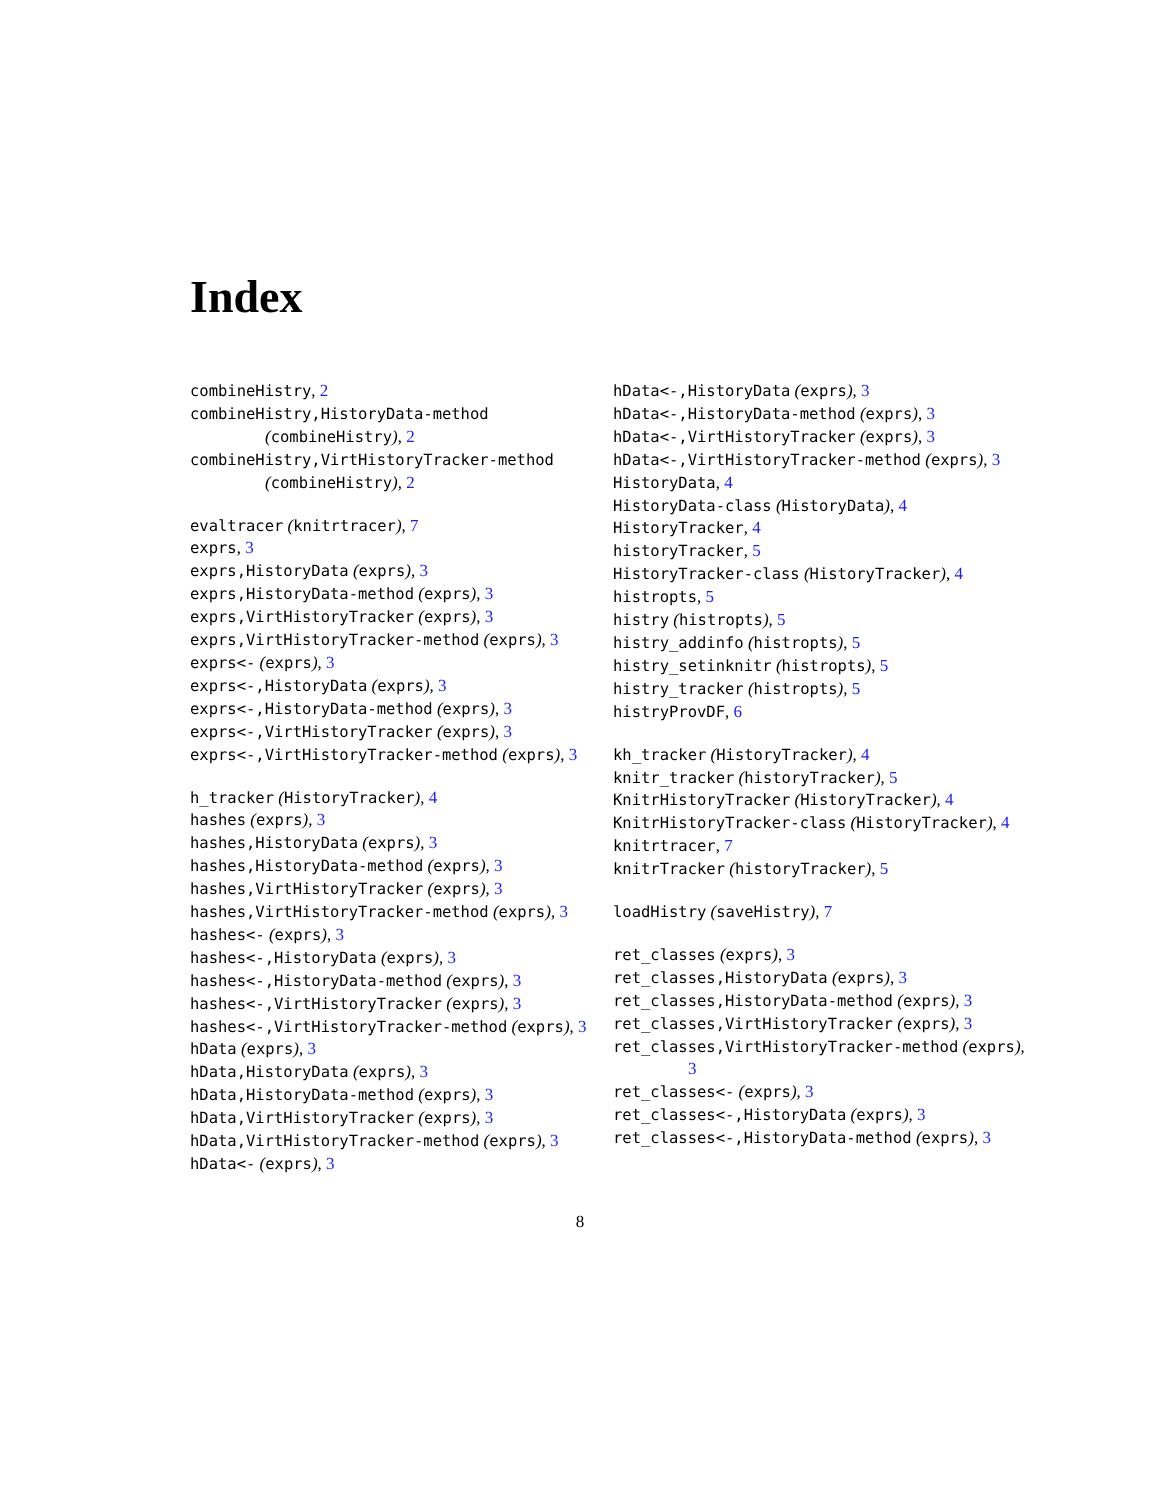Index
combineHistry, 2
combineHistry,HistoryData-method (combineHistry), 2
combineHistry,VirtHistoryTracker-method (combineHistry), 2
evaltracer (knitrtracer), 7
exprs, 3
exprs,HistoryData (exprs), 3
exprs,HistoryData-method (exprs), 3
exprs,VirtHistoryTracker (exprs), 3
exprs,VirtHistoryTracker-method (exprs), 3
exprs<- (exprs), 3
exprs<-,HistoryData (exprs), 3
exprs<-,HistoryData-method (exprs), 3
exprs<-,VirtHistoryTracker (exprs), 3
exprs<-,VirtHistoryTracker-method (exprs), 3
h_tracker (HistoryTracker), 4
hashes (exprs), 3
hashes,HistoryData (exprs), 3
hashes,HistoryData-method (exprs), 3
hashes,VirtHistoryTracker (exprs), 3
hashes,VirtHistoryTracker-method (exprs), 3
hashes<- (exprs), 3
hashes<-,HistoryData (exprs), 3
hashes<-,HistoryData-method (exprs), 3
hashes<-,VirtHistoryTracker (exprs), 3
hashes<-,VirtHistoryTracker-method (exprs), 3
hData (exprs), 3
hData,HistoryData (exprs), 3
hData,HistoryData-method (exprs), 3
hData,VirtHistoryTracker (exprs), 3
hData,VirtHistoryTracker-method (exprs), 3
hData<- (exprs), 3
hData<-,HistoryData (exprs), 3
hData<-,HistoryData-method (exprs), 3
hData<-,VirtHistoryTracker (exprs), 3
hData<-,VirtHistoryTracker-method (exprs), 3
HistoryData, 4
HistoryData-class (HistoryData), 4
HistoryTracker, 4
historyTracker, 5
HistoryTracker-class (HistoryTracker), 4
histropts, 5
histry (histropts), 5
histry_addinfo (histropts), 5
histry_setinknitr (histropts), 5
histry_tracker (histropts), 5
histryProvDF, 6
kh_tracker (HistoryTracker), 4
knitr_tracker (historyTracker), 5
KnitrHistoryTracker (HistoryTracker), 4
KnitrHistoryTracker-class (HistoryTracker), 4
knitrtracer, 7
knitrTracker (historyTracker), 5
loadHistry (saveHistry), 7
ret_classes (exprs), 3
ret_classes,HistoryData (exprs), 3
ret_classes,HistoryData-method (exprs), 3
ret_classes,VirtHistoryTracker (exprs), 3
ret_classes,VirtHistoryTracker-method (exprs), 3
ret_classes<- (exprs), 3
ret_classes<-,HistoryData (exprs), 3
ret_classes<-,HistoryData-method (exprs), 3
8